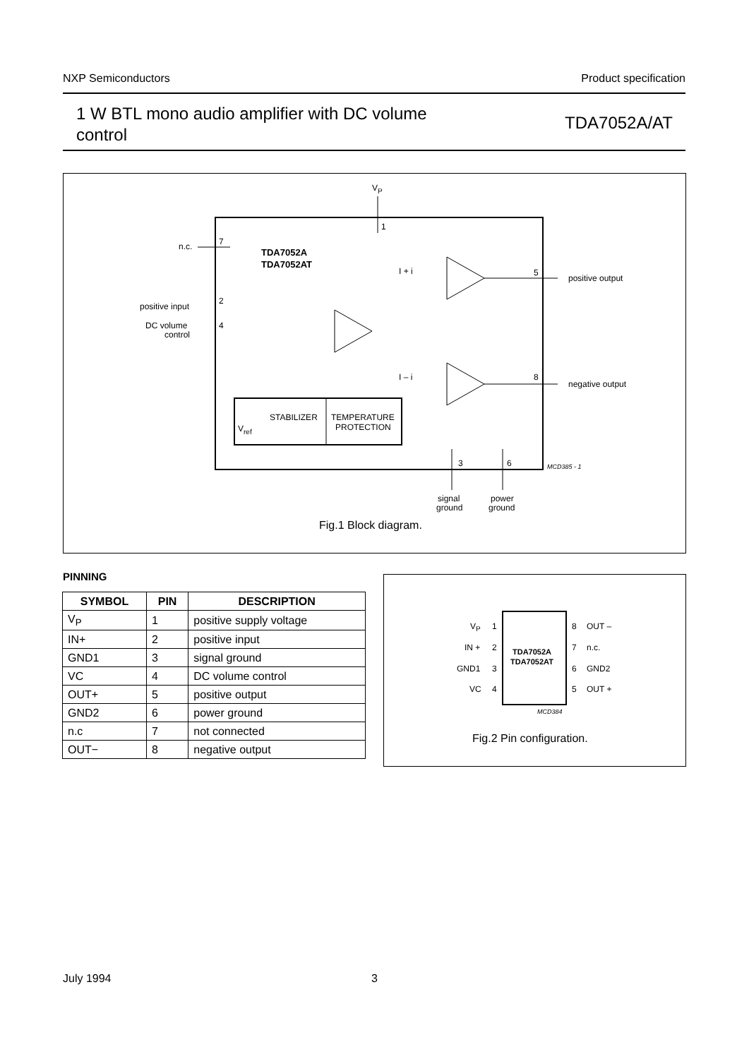NXP Semiconductors Product specification
1 W BTL mono audio amplifier with DC volume control
TDA7052A/AT
VP
1
n.c.
7
TDA7052A
TDA7052AT
positive input
2
DC volume
control
4
5
positive output
8
negative output
I + i
I – i
STABILIZER
TEMPERATURE
PROTECTION
Vref
3
6
MCD385 - 1
signal
ground
power
ground
Fig.1 Block diagram.
PINNING
| SYMBOL | PIN | DESCRIPTION |
| --- | --- | --- |
| V<sub>P</sub> | 1 | positive supply voltage |
| IN+ | 2 | positive input |
| GND1 | 3 | signal ground |
| VC | 4 | DC volume control |
| OUT+ | 5 | positive output |
| GND2 | 6 | power ground |
| n.c | 7 | not connected |
| OUT− | 8 | negative output |
VP
1
8
OUT –
IN +
2
7
n.c.
GND1
3
6
GND2
VC
4
5
OUT +
TDA7052A
TDA7052AT
MCD384
Fig.2 Pin configuration.
July 1994 3